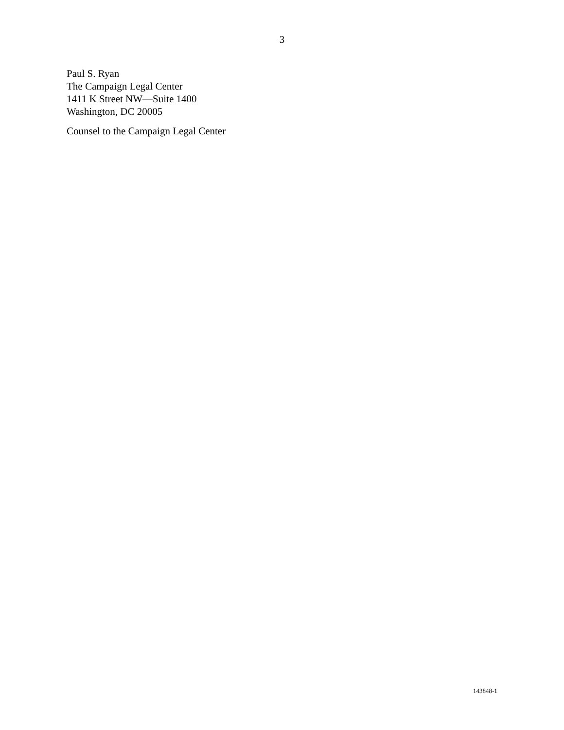3
Paul S. Ryan
The Campaign Legal Center
1411 K Street NW—Suite 1400
Washington, DC 20005
Counsel to the Campaign Legal Center
143848-1